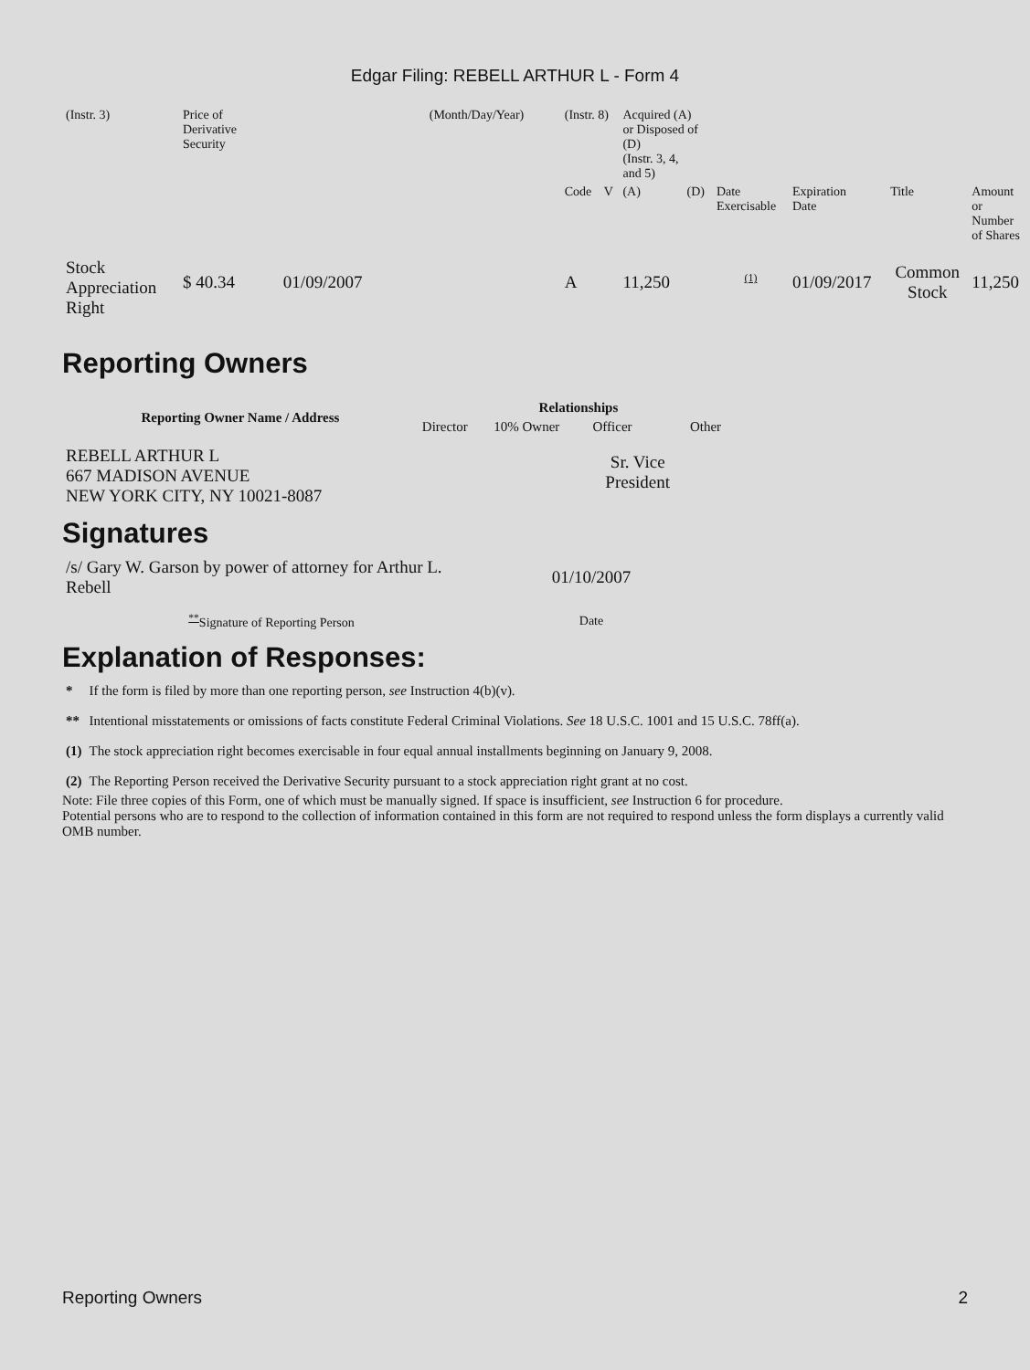Edgar Filing: REBELL ARTHUR L - Form 4
| (Instr. 3) | Price of Derivative Security | | (Month/Day/Year) | (Instr. 8) | | Acquired (A) or Disposed of (D) (Instr. 3, 4, and 5) | | | | | |
| | | | | Code | V | (A) | (D) | Date Exercisable | Expiration Date | Title | Amount or Number of Shares |
| Stock Appreciation Right | $ 40.34 | 01/09/2007 | | A | | 11,250 | | <sup>(1)</sup> | 01/09/2017 | Common Stock | 11,250 |
Reporting Owners
| Reporting Owner Name / Address | Relationships | | | |
| --- | --- | --- | --- | --- |
| | Director | 10% Owner | Officer | Other |
| REBELL ARTHUR L 667 MADISON AVENUE NEW YORK CITY, NY 10021-8087 | | | Sr. Vice President | |
Signatures
| /s/ Gary W. Garson by power of attorney for Arthur L. Rebell | 01/10/2007 |
| <sup>**</sup> Signature of Reporting Person | Date |
Explanation of Responses:
| * | If the form is filed by more than one reporting person, see Instruction 4(b)(v). |
| ** | Intentional misstatements or omissions of facts constitute Federal Criminal Violations. See 18 U.S.C. 1001 and 15 U.S.C. 78ff(a). |
| (1) | The stock appreciation right becomes exercisable in four equal annual installments beginning on January 9, 2008. |
| (2) | The Reporting Person received the Derivative Security pursuant to a stock appreciation right grant at no cost. |
Note: File three copies of this Form, one of which must be manually signed. If space is insufficient, see Instruction 6 for procedure.
Potential persons who are to respond to the collection of information contained in this form are not required to respond unless the form displays a currently valid OMB number.
Reporting Owners 2